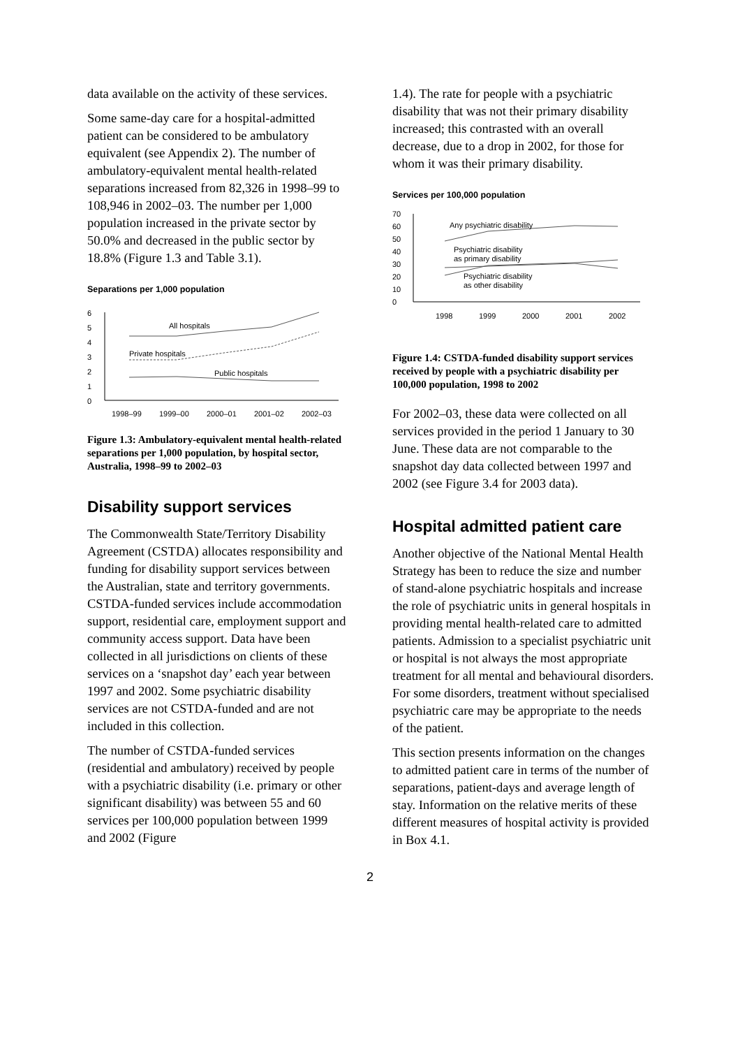data available on the activity of these services.
Some same-day care for a hospital-admitted patient can be considered to be ambulatory equivalent (see Appendix 2). The number of ambulatory-equivalent mental health-related separations increased from 82,326 in 1998–99 to 108,946 in 2002–03. The number per 1,000 population increased in the private sector by 50.0% and decreased in the public sector by 18.8% (Figure 1.3 and Table 3.1).
Separations per 1,000 population
6
5
4
3
2
1
0
All hospitals
Private hospitals
Public hospitals
1998–99
1999–00
2000–01
2001–02
2002–03
Figure 1.3: Ambulatory-equivalent mental health-related separations per 1,000 population, by hospital sector, Australia, 1998–99 to 2002–03
Disability support services
The Commonwealth State/Territory Disability Agreement (CSTDA) allocates responsibility and funding for disability support services between the Australian, state and territory governments. CSTDA-funded services include accommodation support, residential care, employment support and community access support. Data have been collected in all jurisdictions on clients of these services on a ‘snapshot day’ each year between 1997 and 2002. Some psychiatric disability services are not CSTDA-funded and are not included in this collection.
The number of CSTDA-funded services (residential and ambulatory) received by people with a psychiatric disability (i.e. primary or other significant disability) was between 55 and 60 services per 100,000 population between 1999 and 2002 (Figure
1.4). The rate for people with a psychiatric disability that was not their primary disability increased; this contrasted with an overall decrease, due to a drop in 2002, for those for whom it was their primary disability.
Services per 100,000 population
70
60
50
40
30
20
10
0
Any psychiatric disability
Psychiatric disability
as primary disability
Psychiatric disability
as other disability
1998
1999
2000
2001
2002
Figure 1.4: CSTDA-funded disability support services received by people with a psychiatric disability per 100,000 population, 1998 to 2002
For 2002–03, these data were collected on all services provided in the period 1 January to 30 June. These data are not comparable to the snapshot day data collected between 1997 and 2002 (see Figure 3.4 for 2003 data).
Hospital admitted patient care
Another objective of the National Mental Health Strategy has been to reduce the size and number of stand-alone psychiatric hospitals and increase the role of psychiatric units in general hospitals in providing mental health-related care to admitted patients. Admission to a specialist psychiatric unit or hospital is not always the most appropriate treatment for all mental and behavioural disorders. For some disorders, treatment without specialised psychiatric care may be appropriate to the needs of the patient.
This section presents information on the changes to admitted patient care in terms of the number of separations, patient-days and average length of stay. Information on the relative merits of these different measures of hospital activity is provided in Box 4.1.
2